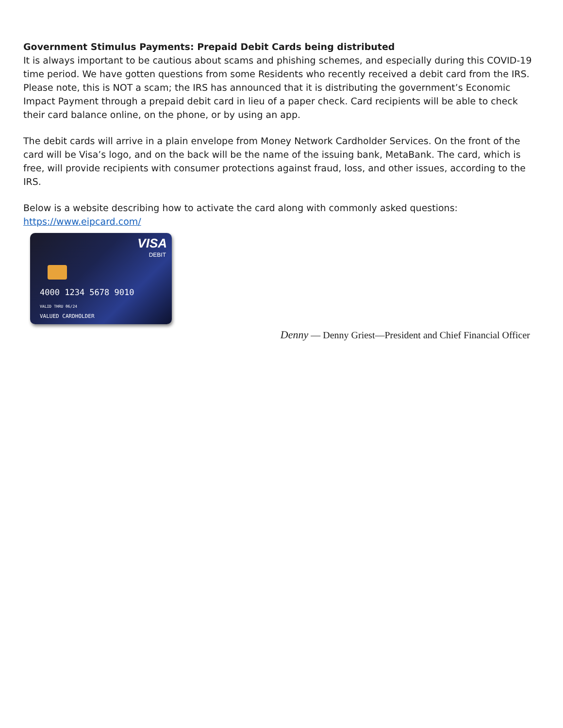Government Stimulus Payments: Prepaid Debit Cards being distributed
It is always important to be cautious about scams and phishing schemes, and especially during this COVID-19 time period. We have gotten questions from some Residents who recently received a debit card from the IRS. Please note, this is NOT a scam; the IRS has announced that it is distributing the government’s Economic Impact Payment through a prepaid debit card in lieu of a paper check. Card recipients will be able to check their card balance online, on the phone, or by using an app.
The debit cards will arrive in a plain envelope from Money Network Cardholder Services. On the front of the card will be Visa’s logo, and on the back will be the name of the issuing bank, MetaBank. The card, which is free, will provide recipients with consumer protections against fraud, loss, and other issues, according to the IRS.
Below is a website describing how to activate the card along with commonly asked questions:
https://www.eipcard.com/
VISA
DEBIT
4000 1234 5678 9010
VALID THRU 06/24
VALUED CARDHOLDER
Denny — Denny Griest—President and Chief Financial Officer